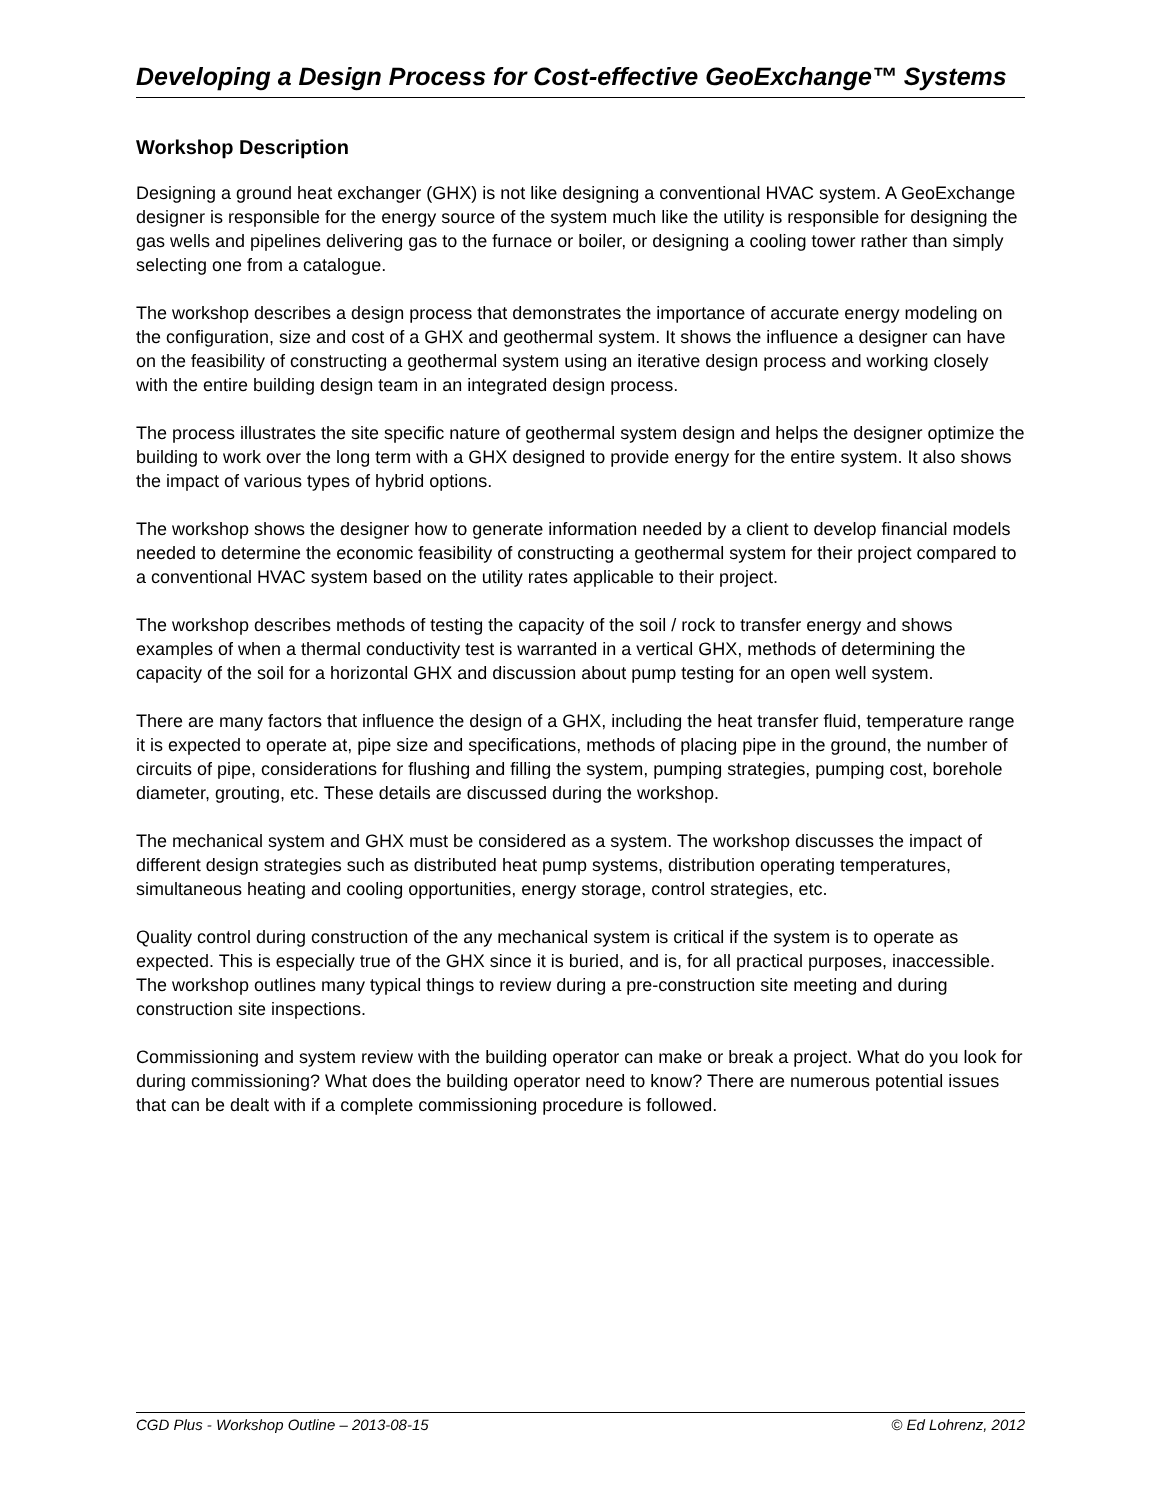Developing a Design Process for Cost-effective GeoExchange™ Systems
Workshop Description
Designing a ground heat exchanger (GHX) is not like designing a conventional HVAC system. A GeoExchange designer is responsible for the energy source of the system much like the utility is responsible for designing the gas wells and pipelines delivering gas to the furnace or boiler, or designing a cooling tower rather than simply selecting one from a catalogue.
The workshop describes a design process that demonstrates the importance of accurate energy modeling on the configuration, size and cost of a GHX and geothermal system. It shows the influence a designer can have on the feasibility of constructing a geothermal system using an iterative design process and working closely with the entire building design team in an integrated design process.
The process illustrates the site specific nature of geothermal system design and helps the designer optimize the building to work over the long term with a GHX designed to provide energy for the entire system. It also shows the impact of various types of hybrid options.
The workshop shows the designer how to generate information needed by a client to develop financial models needed to determine the economic feasibility of constructing a geothermal system for their project compared to a conventional HVAC system based on the utility rates applicable to their project.
The workshop describes methods of testing the capacity of the soil / rock to transfer energy and shows examples of when a thermal conductivity test is warranted in a vertical GHX, methods of determining the capacity of the soil for a horizontal GHX and discussion about pump testing for an open well system.
There are many factors that influence the design of a GHX, including the heat transfer fluid, temperature range it is expected to operate at, pipe size and specifications, methods of placing pipe in the ground, the number of circuits of pipe, considerations for flushing and filling the system, pumping strategies, pumping cost, borehole diameter, grouting, etc. These details are discussed during the workshop.
The mechanical system and GHX must be considered as a system. The workshop discusses the impact of different design strategies such as distributed heat pump systems, distribution operating temperatures, simultaneous heating and cooling opportunities, energy storage, control strategies, etc.
Quality control during construction of the any mechanical system is critical if the system is to operate as expected. This is especially true of the GHX since it is buried, and is, for all practical purposes, inaccessible. The workshop outlines many typical things to review during a pre-construction site meeting and during construction site inspections.
Commissioning and system review with the building operator can make or break a project. What do you look for during commissioning? What does the building operator need to know? There are numerous potential issues that can be dealt with if a complete commissioning procedure is followed.
CGD Plus - Workshop Outline – 2013-08-15 © Ed Lohrenz, 2012